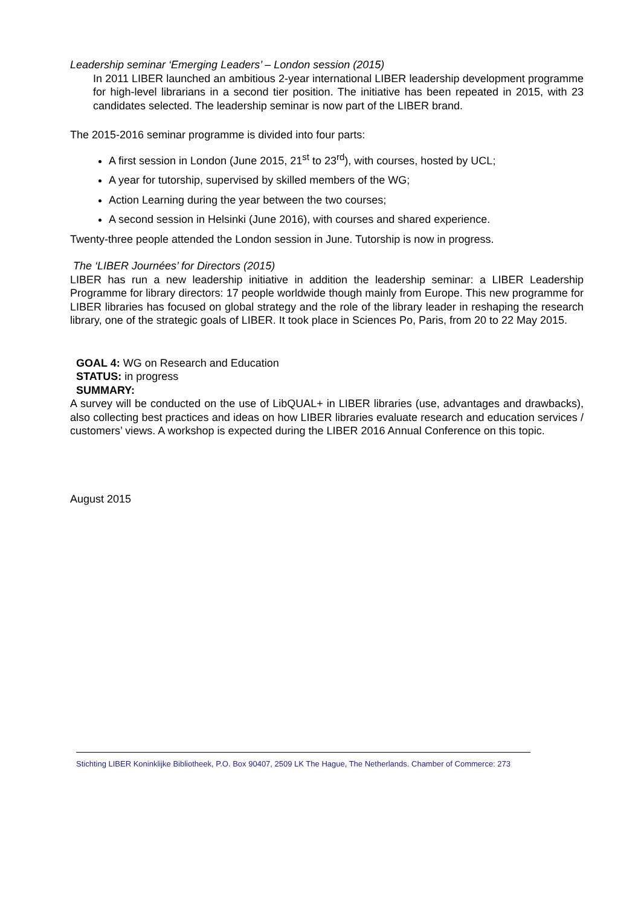Leadership seminar ‘Emerging Leaders’ – London session (2015)
In 2011 LIBER launched an ambitious 2-year international LIBER leadership development programme for high-level librarians in a second tier position. The initiative has been repeated in 2015, with 23 candidates selected. The leadership seminar is now part of the LIBER brand.
The 2015-2016 seminar programme is divided into four parts:
A first session in London (June 2015, 21<sup>st</sup> to 23<sup>rd</sup>), with courses, hosted by UCL;
A year for tutorship, supervised by skilled members of the WG;
Action Learning during the year between the two courses;
A second session in Helsinki (June 2016), with courses and shared experience.
Twenty-three people attended the London session in June. Tutorship is now in progress.
The ‘LIBER Journées’ for Directors (2015)
LIBER has run a new leadership initiative in addition the leadership seminar: a LIBER Leadership Programme for library directors: 17 people worldwide though mainly from Europe. This new programme for LIBER libraries has focused on global strategy and the role of the library leader in reshaping the research library, one of the strategic goals of LIBER. It took place in Sciences Po, Paris, from 20 to 22 May 2015.
GOAL 4: WG on Research and Education
STATUS: in progress
SUMMARY:
A survey will be conducted on the use of LibQUAL+ in LIBER libraries (use, advantages and drawbacks), also collecting best practices and ideas on how LIBER libraries evaluate research and education services / customers’ views. A workshop is expected during the LIBER 2016 Annual Conference on this topic.
August 2015
Stichting LIBER Koninklijke Bibliotheek, P.O. Box 90407, 2509 LK The Hague, The Netherlands. Chamber of Commerce: 273